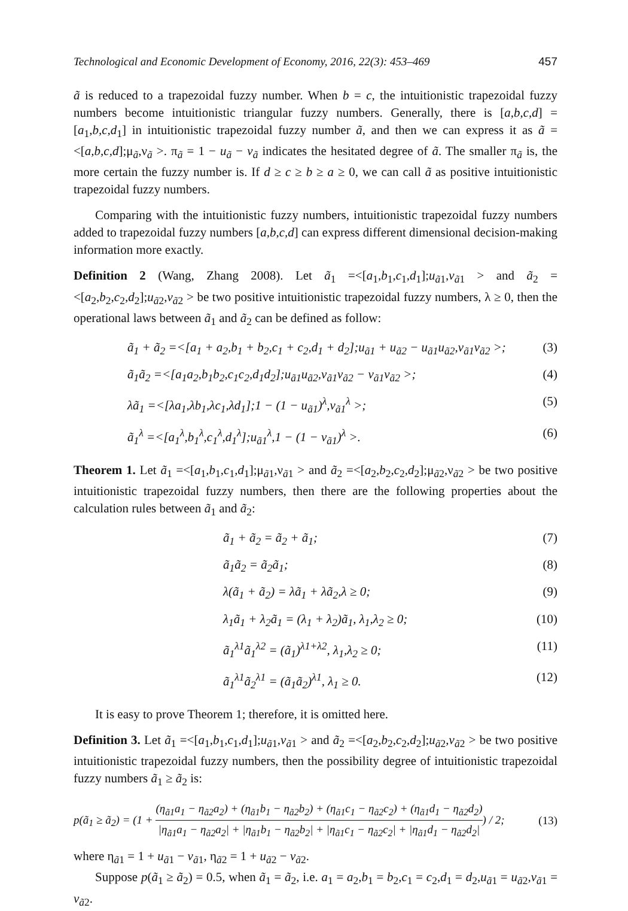Technological and Economic Development of Economy, 2016, 22(3): 453–469 457
ã is reduced to a trapezoidal fuzzy number. When b = c, the intuitionistic trapezoidal fuzzy numbers become intuitionistic triangular fuzzy numbers. Generally, there is [a,b,c,d] = [a<sub>1</sub>,b,c,d<sub>1</sub>] in intuitionistic trapezoidal fuzzy number ã, and then we can express it as ã =<[a,b,c,d];μ<sub>ã</sub>,ν<sub>ã</sub> >. π<sub>ã</sub> = 1 − u<sub>ã</sub> − v<sub>ã</sub> indicates the hesitated degree of ã. The smaller π<sub>ã</sub> is, the more certain the fuzzy number is. If d ≥ c ≥ b ≥ a ≥ 0, we can call ã as positive intuitionistic trapezoidal fuzzy numbers.
Comparing with the intuitionistic fuzzy numbers, intuitionistic trapezoidal fuzzy numbers added to trapezoidal fuzzy numbers [a,b,c,d] can express different dimensional decision-making information more exactly.
Definition 2 (Wang, Zhang 2008). Let ã<sub>1</sub> =<[a<sub>1</sub>,b<sub>1</sub>,c<sub>1</sub>,d<sub>1</sub>];u<sub>ã1</sub>,v<sub>ã1</sub> > and ã<sub>2</sub> =<[a<sub>2</sub>,b<sub>2</sub>,c<sub>2</sub>,d<sub>2</sub>];u<sub>ã2</sub>,v<sub>ã2</sub> > be two positive intuitionistic trapezoidal fuzzy numbers, λ ≥ 0, then the operational laws between ã<sub>1</sub> and ã<sub>2</sub> can be defined as follow:
ã<sub>1</sub> + ã<sub>2</sub> =<[a<sub>1</sub> + a<sub>2</sub>,b<sub>1</sub> + b<sub>2</sub>,c<sub>1</sub> + c<sub>2</sub>,d<sub>1</sub> + d<sub>2</sub>];u<sub>ã1</sub> + u<sub>ã2</sub> − u<sub>ã1</sub>u<sub>ã2</sub>,v<sub>ã1</sub>v<sub>ã2</sub> >; (3)
ã<sub>1</sub>ã<sub>2</sub> =<[a<sub>1</sub>a<sub>2</sub>,b<sub>1</sub>b<sub>2</sub>,c<sub>1</sub>c<sub>2</sub>,d<sub>1</sub>d<sub>2</sub>];u<sub>ã1</sub>u<sub>ã2</sub>,v<sub>ã1</sub>v<sub>ã2</sub> − v<sub>ã1</sub>v<sub>ã2</sub> >; (4)
λã<sub>1</sub> =<[λa<sub>1</sub>,λb<sub>1</sub>,λc<sub>1</sub>,λd<sub>1</sub>];1 − (1 − u<sub>ã1</sub>)<sup>λ</sup>,v<sub>ã1</sub><sup>λ</sup> >; (5)
ã<sub>1</sub><sup>λ</sup> =<[a<sub>1</sub><sup>λ</sup>,b<sub>1</sub><sup>λ</sup>,c<sub>1</sub><sup>λ</sup>,d<sub>1</sub><sup>λ</sup>];u<sub>ã1</sub><sup>λ</sup>,1 − (1 − v<sub>ã1</sub>)<sup>λ</sup> >. (6)
Theorem 1. Let ã<sub>1</sub> =<[a<sub>1</sub>,b<sub>1</sub>,c<sub>1</sub>,d<sub>1</sub>];μ<sub>ã1</sub>,ν<sub>ã1</sub> > and ã<sub>2</sub> =<[a<sub>2</sub>,b<sub>2</sub>,c<sub>2</sub>,d<sub>2</sub>];μ<sub>ã2</sub>,ν<sub>ã2</sub> > be two positive intuitionistic trapezoidal fuzzy numbers, then there are the following properties about the calculation rules between ã<sub>1</sub> and ã<sub>2</sub>:
ã<sub>1</sub> + ã<sub>2</sub> = ã<sub>2</sub> + ã<sub>1</sub>; (7)
ã<sub>1</sub>ã<sub>2</sub> = ã<sub>2</sub>ã<sub>1</sub>; (8)
λ(ã<sub>1</sub> + ã<sub>2</sub>) = λã<sub>1</sub> + λã<sub>2</sub>,λ ≥ 0; (9)
λ<sub>1</sub>ã<sub>1</sub> + λ<sub>2</sub>ã<sub>1</sub> = (λ<sub>1</sub> + λ<sub>2</sub>)ã<sub>1</sub>, λ<sub>1</sub>,λ<sub>2</sub> ≥ 0; (10)
ã<sub>1</sub><sup>λ1</sup>ã<sub>1</sub><sup>λ2</sup> = (ã<sub>1</sub>)<sup>λ1+λ2</sup>, λ<sub>1</sub>,λ<sub>2</sub> ≥ 0; (11)
ã<sub>1</sub><sup>λ1</sup>ã<sub>2</sub><sup>λ1</sup> = (ã<sub>1</sub>ã<sub>2</sub>)<sup>λ1</sup>, λ<sub>1</sub> ≥ 0. (12)
It is easy to prove Theorem 1; therefore, it is omitted here.
Definition 3. Let ã<sub>1</sub> =<[a<sub>1</sub>,b<sub>1</sub>,c<sub>1</sub>,d<sub>1</sub>];u<sub>ã1</sub>,v<sub>ã1</sub> > and ã<sub>2</sub> =<[a<sub>2</sub>,b<sub>2</sub>,c<sub>2</sub>,d<sub>2</sub>];u<sub>ã2</sub>,v<sub>ã2</sub> > be two positive intuitionistic trapezoidal fuzzy numbers, then the possibility degree of intuitionistic trapezoidal fuzzy numbers ã<sub>1</sub> ≥ ã<sub>2</sub> is:
p(ã<sub>1</sub> ≥ ã<sub>2</sub>) = (1 + (η<sub>ã1</sub>a<sub>1</sub> − η<sub>ã2</sub>a<sub>2</sub>) + (η<sub>ã1</sub>b<sub>1</sub> − η<sub>ã2</sub>b<sub>2</sub>) + (η<sub>ã1</sub>c<sub>1</sub> − η<sub>ã2</sub>c<sub>2</sub>) + (η<sub>ã1</sub>d<sub>1</sub> − η<sub>ã2</sub>d<sub>2</sub>) |η<sub>ã1</sub>a<sub>1</sub> − η<sub>ã2</sub>a<sub>2</sub>| + |η<sub>ã1</sub>b<sub>1</sub> − η<sub>ã2</sub>b<sub>2</sub>| + |η<sub>ã1</sub>c<sub>1</sub> − η<sub>ã2</sub>c<sub>2</sub>| + |η<sub>ã1</sub>d<sub>1</sub> − η<sub>ã2</sub>d<sub>2</sub>|) / 2; (13)
where η<sub>ã1</sub> = 1 + u<sub>ã1</sub> − v<sub>ã1</sub>, η<sub>ã2</sub> = 1 + u<sub>ã2</sub> − v<sub>ã2</sub>.
Suppose p(ã<sub>1</sub> ≥ ã<sub>2</sub>) = 0.5, when ã<sub>1</sub> = ã<sub>2</sub>, i.e. a<sub>1</sub> = a<sub>2</sub>,b<sub>1</sub> = b<sub>2</sub>,c<sub>1</sub> = c<sub>2</sub>,d<sub>1</sub> = d<sub>2</sub>,u<sub>ã1</sub> = u<sub>ã2</sub>,v<sub>ã1</sub> = v<sub>ã2</sub>.